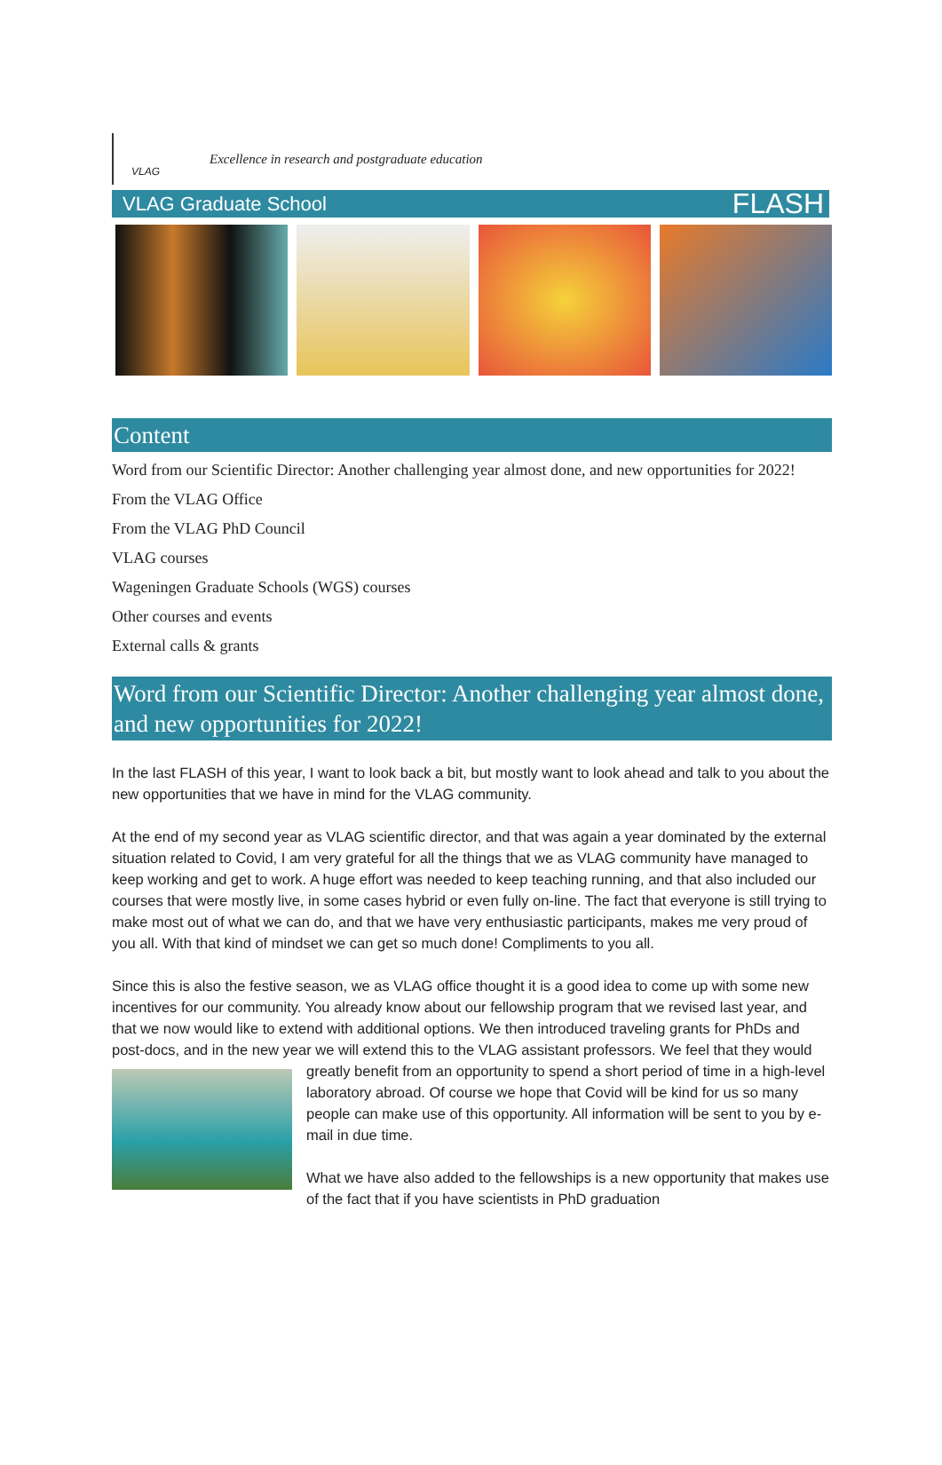VLAG
Excellence in research and postgraduate education
VLAG Graduate School FLASH
Content
Word from our Scientific Director: Another challenging year almost done, and new opportunities for 2022!
From the VLAG Office
From the VLAG PhD Council
VLAG courses
Wageningen Graduate Schools (WGS) courses
Other courses and events
External calls & grants
Word from our Scientific Director: Another challenging year almost done, and new opportunities for 2022!
In the last FLASH of this year, I want to look back a bit, but mostly want to look ahead and talk to you about the new opportunities that we have in mind for the VLAG community.
At the end of my second year as VLAG scientific director, and that was again a year dominated by the external situation related to Covid, I am very grateful for all the things that we as VLAG community have managed to keep working and get to work. A huge effort was needed to keep teaching running, and that also included our courses that were mostly live, in some cases hybrid or even fully on-line. The fact that everyone is still trying to make most out of what we can do, and that we have very enthusiastic participants, makes me very proud of you all. With that kind of mindset we can get so much done! Compliments to you all.
Since this is also the festive season, we as VLAG office thought it is a good idea to come up with some new incentives for our community. You already know about our fellowship program that we revised last year, and that we now would like to extend with additional options. We then introduced traveling grants for PhDs and post-docs, and in the new year we will extend this to the VLAG assistant professors. We feel that they would greatly benefit from an opportunity to spend a short period of time in a high-level laboratory abroad. Of course we hope that Covid will be kind for us so many people can make use of this opportunity. All information will be sent to you by e-mail in due time.
What we have also added to the fellowships is a new opportunity that makes use of the fact that if you have scientists in PhD graduation